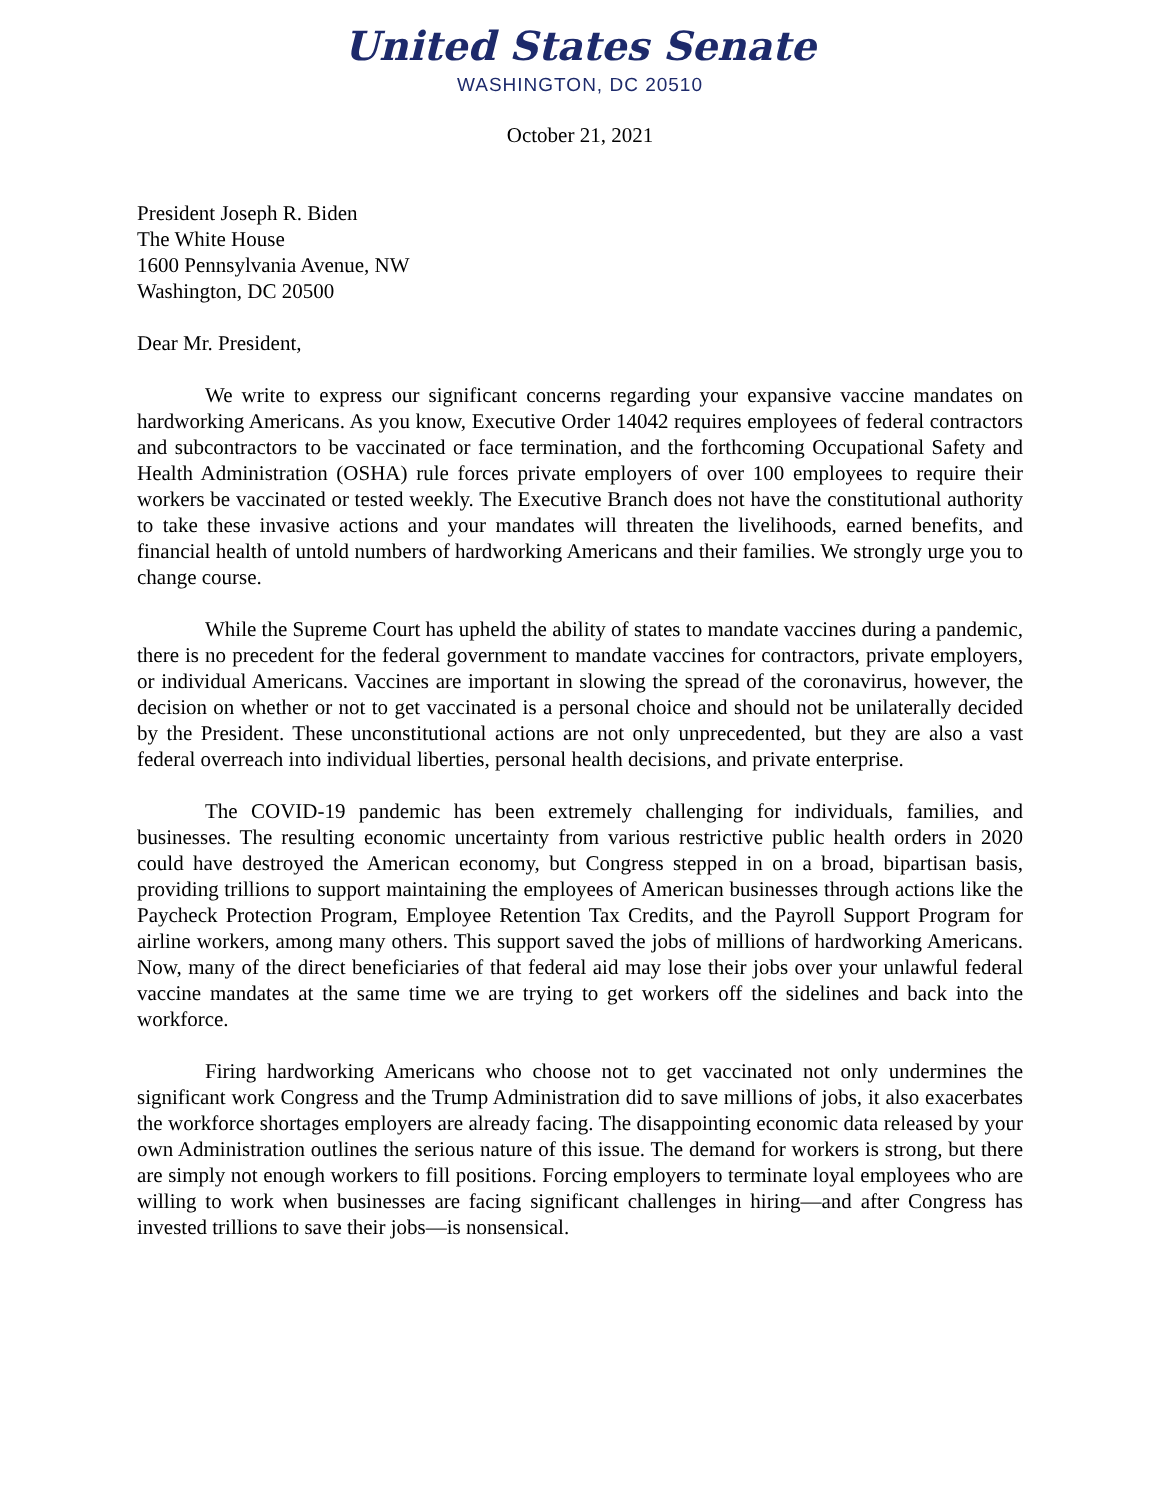United States Senate
WASHINGTON, DC 20510
October 21, 2021
President Joseph R. Biden
The White House
1600 Pennsylvania Avenue, NW
Washington, DC 20500
Dear Mr. President,
We write to express our significant concerns regarding your expansive vaccine mandates on hardworking Americans. As you know, Executive Order 14042 requires employees of federal contractors and subcontractors to be vaccinated or face termination, and the forthcoming Occupational Safety and Health Administration (OSHA) rule forces private employers of over 100 employees to require their workers be vaccinated or tested weekly. The Executive Branch does not have the constitutional authority to take these invasive actions and your mandates will threaten the livelihoods, earned benefits, and financial health of untold numbers of hardworking Americans and their families. We strongly urge you to change course.
While the Supreme Court has upheld the ability of states to mandate vaccines during a pandemic, there is no precedent for the federal government to mandate vaccines for contractors, private employers, or individual Americans. Vaccines are important in slowing the spread of the coronavirus, however, the decision on whether or not to get vaccinated is a personal choice and should not be unilaterally decided by the President. These unconstitutional actions are not only unprecedented, but they are also a vast federal overreach into individual liberties, personal health decisions, and private enterprise.
The COVID-19 pandemic has been extremely challenging for individuals, families, and businesses. The resulting economic uncertainty from various restrictive public health orders in 2020 could have destroyed the American economy, but Congress stepped in on a broad, bipartisan basis, providing trillions to support maintaining the employees of American businesses through actions like the Paycheck Protection Program, Employee Retention Tax Credits, and the Payroll Support Program for airline workers, among many others. This support saved the jobs of millions of hardworking Americans. Now, many of the direct beneficiaries of that federal aid may lose their jobs over your unlawful federal vaccine mandates at the same time we are trying to get workers off the sidelines and back into the workforce.
Firing hardworking Americans who choose not to get vaccinated not only undermines the significant work Congress and the Trump Administration did to save millions of jobs, it also exacerbates the workforce shortages employers are already facing. The disappointing economic data released by your own Administration outlines the serious nature of this issue. The demand for workers is strong, but there are simply not enough workers to fill positions. Forcing employers to terminate loyal employees who are willing to work when businesses are facing significant challenges in hiring—and after Congress has invested trillions to save their jobs—is nonsensical.